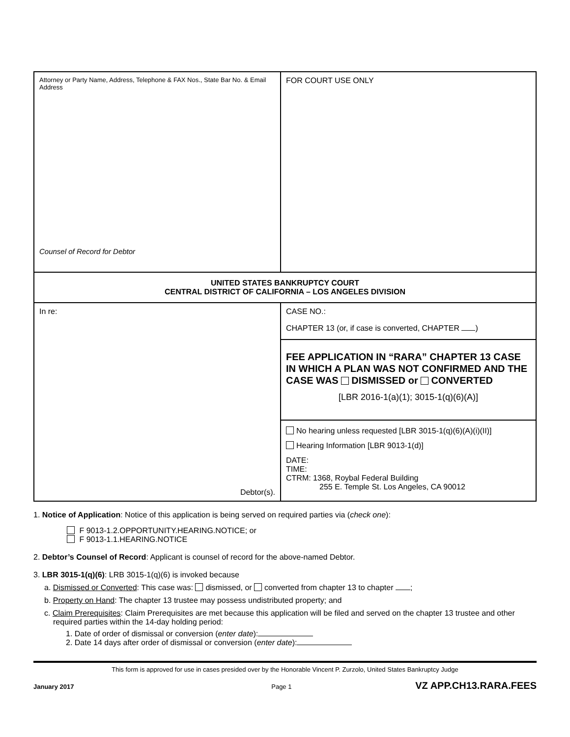| Attorney or Party Name, Address, Telephone & FAX Nos., State Bar No. & Email Address Counsel of Record for Debtor | FOR COURT USE ONLY |
| UNITED STATES BANKRUPTCY COURT CENTRAL DISTRICT OF CALIFORNIA – LOS ANGELES DIVISION | |
| In re: Debtor(s). | CASE NO.: CHAPTER 13 (or, if case is converted, CHAPTER ) |
| | FEE APPLICATION IN “RARA” CHAPTER 13 CASE IN WHICH A PLAN WAS NOT CONFIRMED AND THE CASE WAS DISMISSED or CONVERTED [LBR 2016-1(a)(1); 3015-1(q)(6)(A)] |
| | No hearing unless requested [LBR 3015-1(q)(6)(A)(i)(II)] Hearing Information [LBR 9013-1(d)] DATE: TIME: CTRM: 1368, Roybal Federal Building 255 E. Temple St. Los Angeles, CA 90012 |
1. Notice of Application: Notice of this application is being served on required parties via (check one):
F 9013-1.2.OPPORTUNITY.HEARING.NOTICE; or
F 9013-1.1.HEARING.NOTICE
2. Debtor’s Counsel of Record: Applicant is counsel of record for the above-named Debtor.
3. LBR 3015-1(q)(6): LRB 3015-1(q)(6) is invoked because
a. Dismissed or Converted: This case was: dismissed, or converted from chapter 13 to chapter ;
b. Property on Hand: The chapter 13 trustee may possess undistributed property; and
c. Claim Prerequisites: Claim Prerequisites are met because this application will be filed and served on the chapter 13 trustee and other required parties within the 14-day holding period:
1. Date of order of dismissal or conversion (enter date):
2. Date 14 days after order of dismissal or conversion (enter date):
This form is approved for use in cases presided over by the Honorable Vincent P. Zurzolo, United States Bankruptcy Judge
January 2017 Page 1 VZ APP.CH13.RARA.FEES